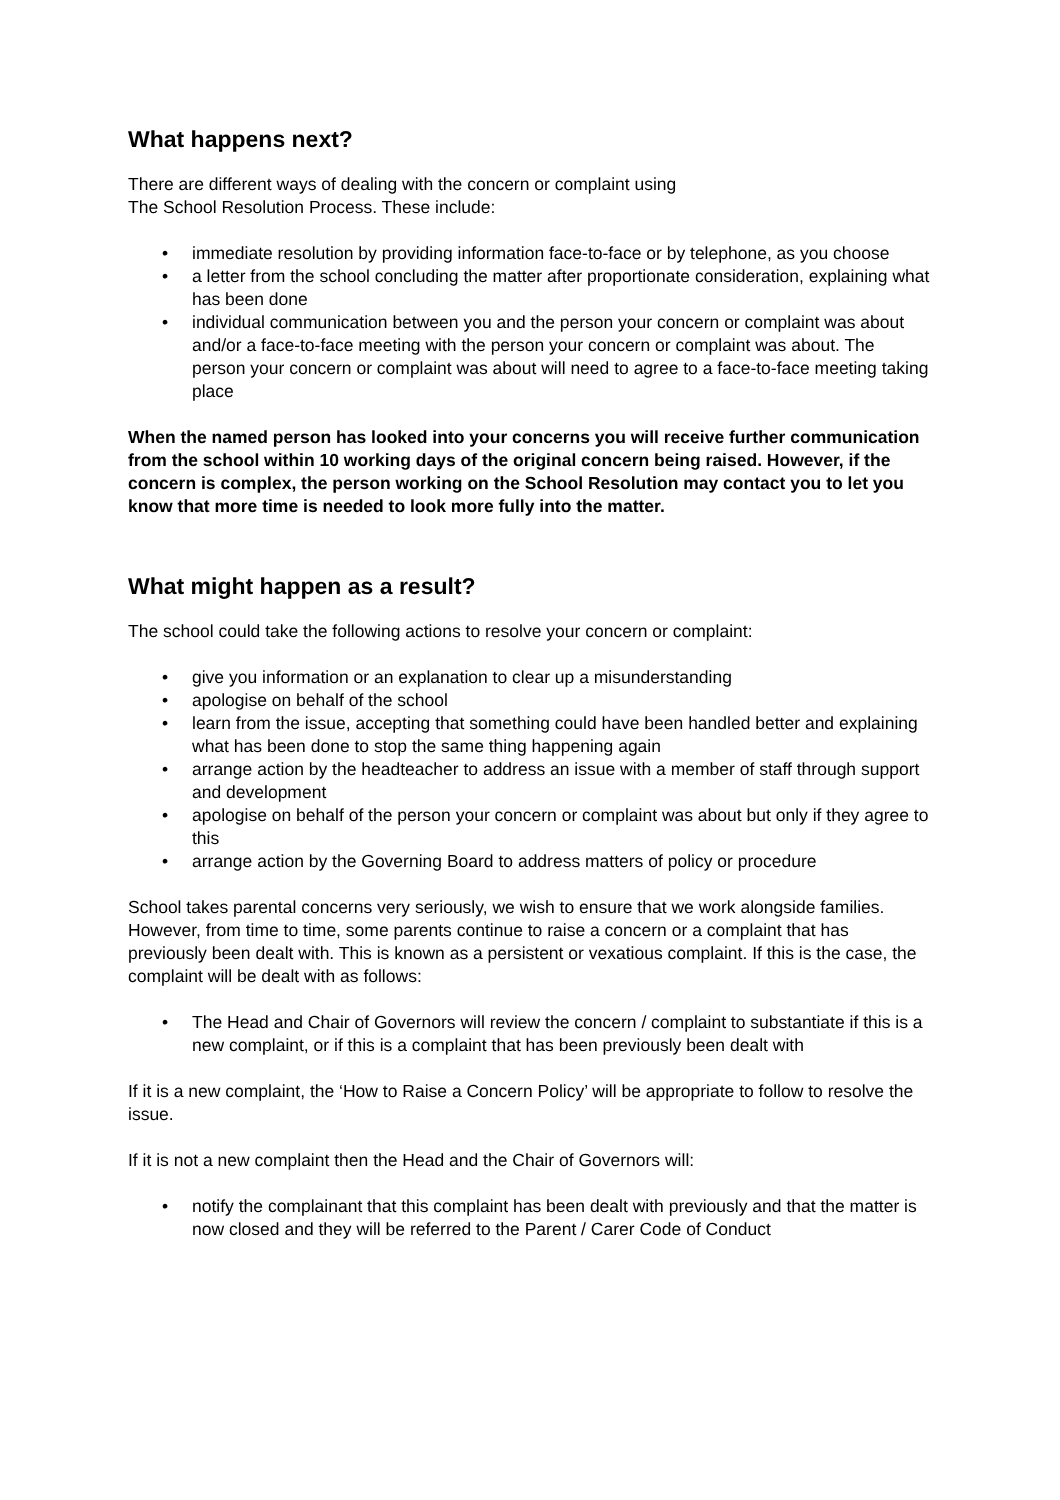What happens next?
There are different ways of dealing with the concern or complaint using
The School Resolution Process. These include:
• immediate resolution by providing information face-to-face or by telephone, as you choose
• a letter from the school concluding the matter after proportionate consideration, explaining what has been done
• individual communication between you and the person your concern or complaint was about and/or a face-to-face meeting with the person your concern or complaint was about. The person your concern or complaint was about will need to agree to a face-to-face meeting taking place
When the named person has looked into your concerns you will receive further communication from the school within 10 working days of the original concern being raised. However, if the concern is complex, the person working on the School Resolution may contact you to let you know that more time is needed to look more fully into the matter.
What might happen as a result?
The school could take the following actions to resolve your concern or complaint:
• give you information or an explanation to clear up a misunderstanding
• apologise on behalf of the school
• learn from the issue, accepting that something could have been handled better and explaining what has been done to stop the same thing happening again
• arrange action by the headteacher to address an issue with a member of staff through support and development
• apologise on behalf of the person your concern or complaint was about but only if they agree to this
• arrange action by the Governing Board to address matters of policy or procedure
School takes parental concerns very seriously, we wish to ensure that we work alongside families. However, from time to time, some parents continue to raise a concern or a complaint that has previously been dealt with. This is known as a persistent or vexatious complaint. If this is the case, the complaint will be dealt with as follows:
• The Head and Chair of Governors will review the concern / complaint to substantiate if this is a new complaint, or if this is a complaint that has been previously been dealt with
If it is a new complaint, the ‘How to Raise a Concern Policy’ will be appropriate to follow to resolve the issue.
If it is not a new complaint then the Head and the Chair of Governors will:
• notify the complainant that this complaint has been dealt with previously and that the matter is now closed and they will be referred to the Parent / Carer Code of Conduct